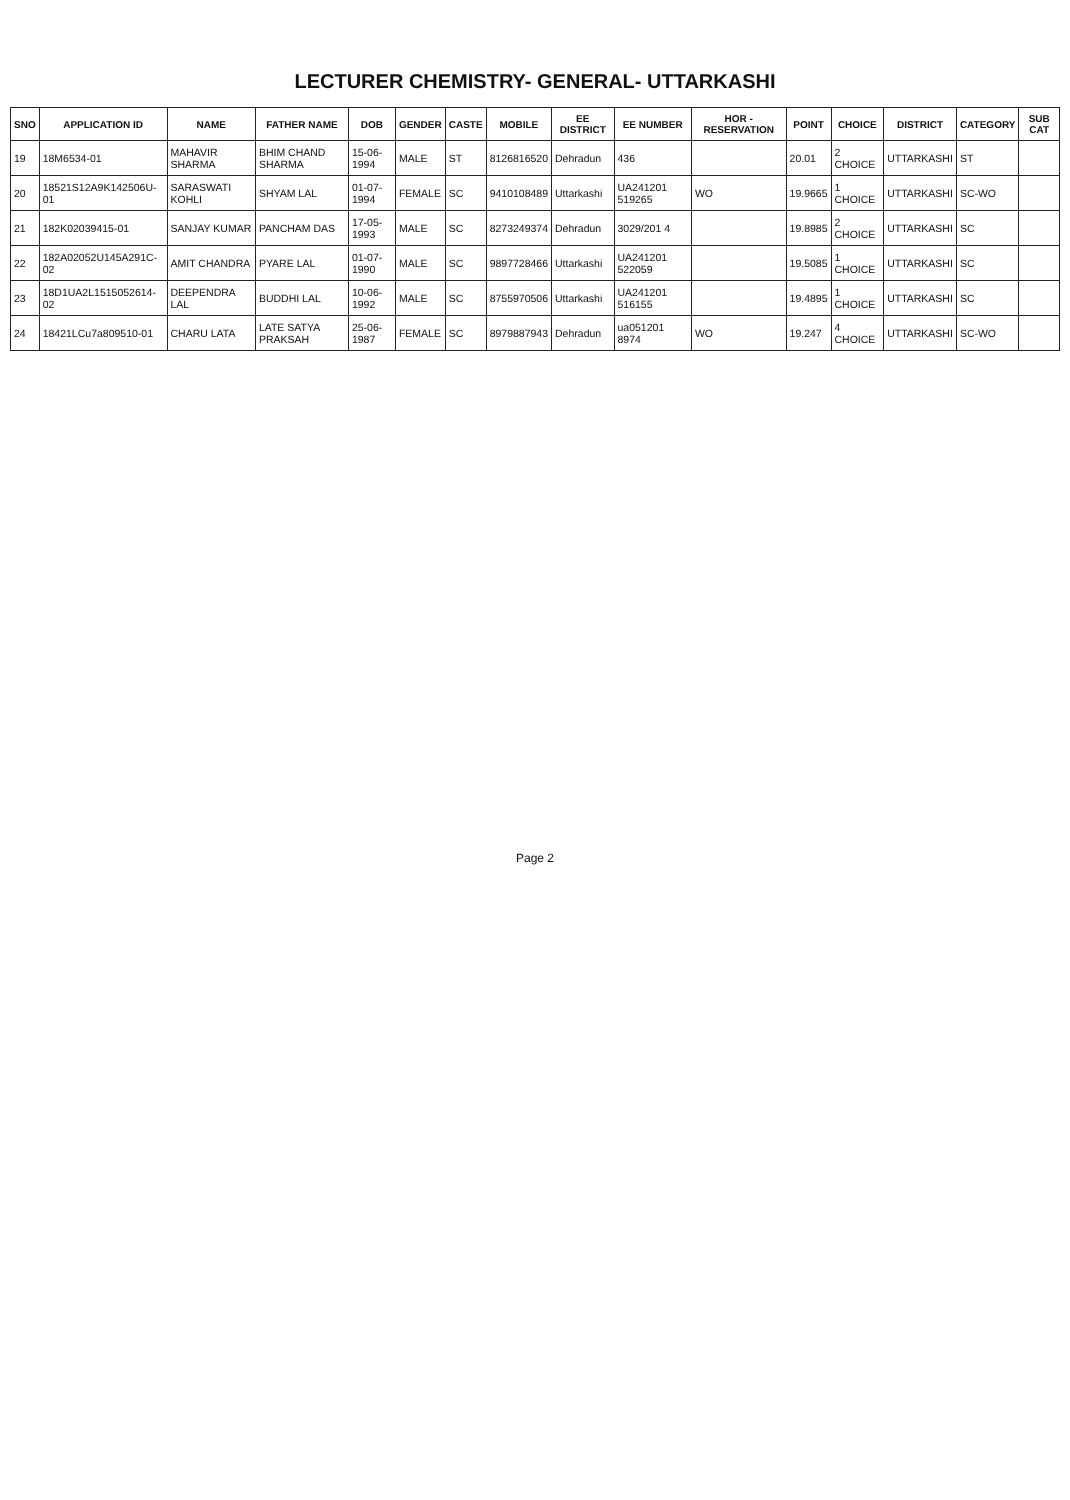LECTURER CHEMISTRY- GENERAL- UTTARKASHI
| SNO | APPLICATION ID | NAME | FATHER NAME | DOB | GENDER | CASTE | MOBILE | EE DISTRICT | EE NUMBER | HOR - RESERVATION | POINT | CHOICE | DISTRICT | CATEGORY | SUB CAT |
| --- | --- | --- | --- | --- | --- | --- | --- | --- | --- | --- | --- | --- | --- | --- | --- |
| 19 | 18M6534-01 | MAHAVIR SHARMA | BHIM CHAND SHARMA | 15-06-1994 | MALE | ST | 8126816520 | Dehradun | 436 | | 20.01 | 2 CHOICE | UTTARKASHI | ST | |
| 20 | 18521S12A9K142506U-01 | SARASWATI KOHLI | SHYAM LAL | 01-07-1994 | FEMALE | SC | 9410108489 | Uttarkashi | UA241201 519265 | WO | 19.9665 | 1 CHOICE | UTTARKASHI | SC-WO | |
| 21 | 182K02039415-01 | SANJAY KUMAR | PANCHAM DAS | 17-05-1993 | MALE | SC | 8273249374 | Dehradun | 3029/201 4 | | 19.8985 | 2 CHOICE | UTTARKASHI | SC | |
| 22 | 182A02052U145A291C-02 | AMIT CHANDRA | PYARE LAL | 01-07-1990 | MALE | SC | 9897728466 | Uttarkashi | UA241201 522059 | | 19.5085 | 1 CHOICE | UTTARKASHI | SC | |
| 23 | 18D1UA2L1515052614-02 | DEEPENDRA LAL | BUDDHI LAL | 10-06-1992 | MALE | SC | 8755970506 | Uttarkashi | UA241201 516155 | | 19.4895 | 1 CHOICE | UTTARKASHI | SC | |
| 24 | 18421LCu7a809510-01 | CHARU LATA | LATE SATYA PRAKSAH | 25-06-1987 | FEMALE | SC | 8979887943 | Dehradun | ua051201 8974 | WO | 19.247 | 4 CHOICE | UTTARKASHI | SC-WO | |
Page 2